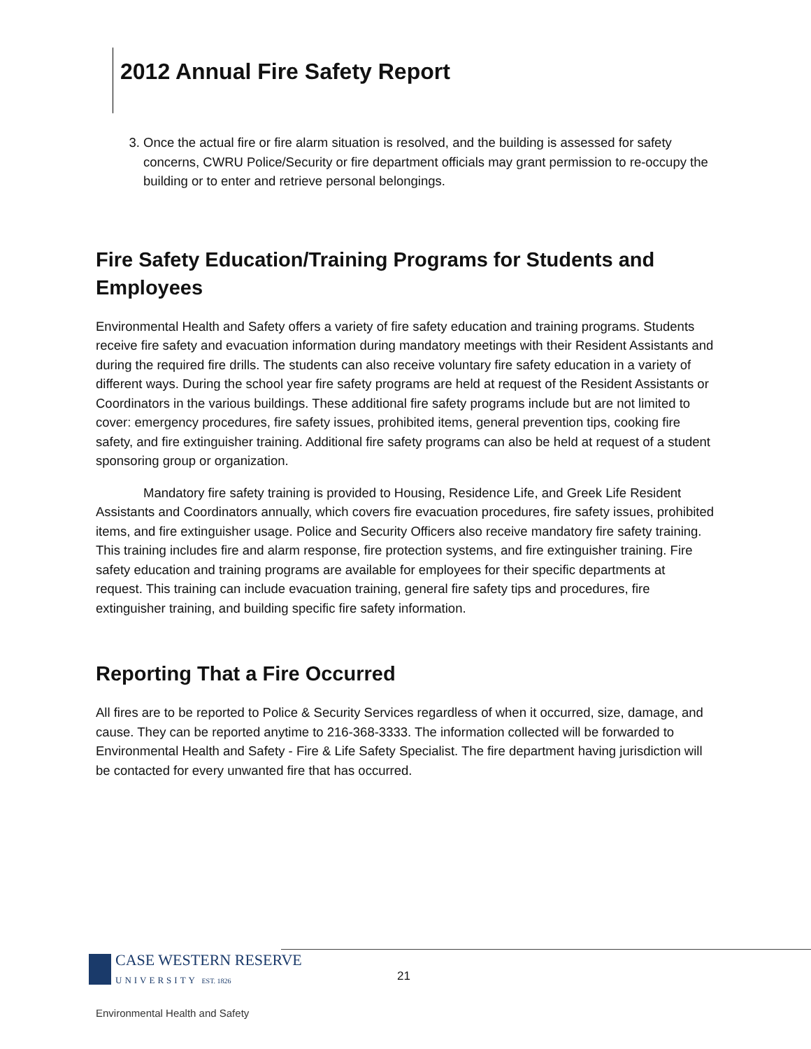2012 Annual Fire Safety Report
3. Once the actual fire or fire alarm situation is resolved, and the building is assessed for safety concerns, CWRU Police/Security or fire department officials may grant permission to re-occupy the building or to enter and retrieve personal belongings.
Fire Safety Education/Training Programs for Students and Employees
Environmental Health and Safety offers a variety of fire safety education and training programs. Students receive fire safety and evacuation information during mandatory meetings with their Resident Assistants and during the required fire drills. The students can also receive voluntary fire safety education in a variety of different ways. During the school year fire safety programs are held at request of the Resident Assistants or Coordinators in the various buildings. These additional fire safety programs include but are not limited to cover: emergency procedures, fire safety issues, prohibited items, general prevention tips, cooking fire safety, and fire extinguisher training. Additional fire safety programs can also be held at request of a student sponsoring group or organization.
Mandatory fire safety training is provided to Housing, Residence Life, and Greek Life Resident Assistants and Coordinators annually, which covers fire evacuation procedures, fire safety issues, prohibited items, and fire extinguisher usage. Police and Security Officers also receive mandatory fire safety training. This training includes fire and alarm response, fire protection systems, and fire extinguisher training. Fire safety education and training programs are available for employees for their specific departments at request. This training can include evacuation training, general fire safety tips and procedures, fire extinguisher training, and building specific fire safety information.
Reporting That a Fire Occurred
All fires are to be reported to Police & Security Services regardless of when it occurred, size, damage, and cause. They can be reported anytime to 216-368-3333. The information collected will be forwarded to Environmental Health and Safety - Fire & Life Safety Specialist. The fire department having jurisdiction will be contacted for every unwanted fire that has occurred.
CASE WESTERN RESERVE
UNIVERSITY EST. 1826
21
Environmental Health and Safety